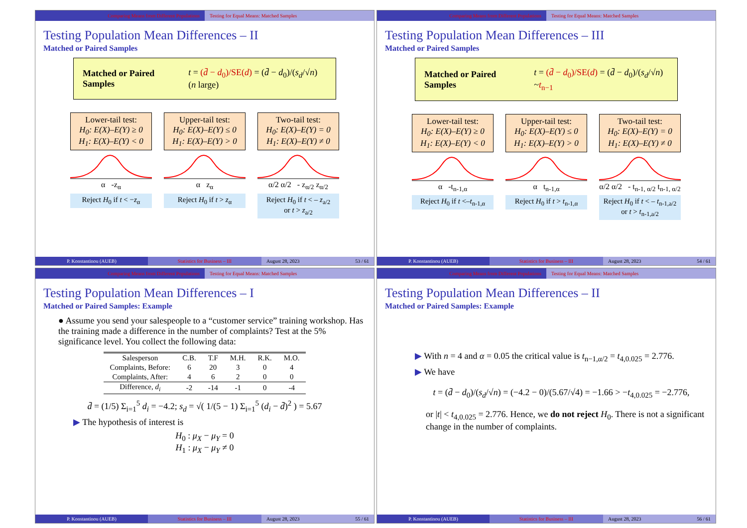Comparing Means from Different Populations
Testing for Equal Means: Matched Samples
Testing Population Mean Differences – II
Matched or Paired Samples
Matched or Paired Samples t = (d̄ − d<sub>0</sub>)/SE(d) = (d̄ − d<sub>0</sub>)/(s<sub>d</sub>/√n) (n large)
Lower-tail test:
H<sub>0</sub>: E(X)–E(Y) ≥ 0
H<sub>1</sub>: E(X)–E(Y) < 0
α -z<sub>α</sub>
Reject H<sub>0</sub> if t < −z<sub>α</sub>
Upper-tail test:
H<sub>0</sub>: E(X)–E(Y) ≤ 0
H<sub>1</sub>: E(X)–E(Y) > 0
α z<sub>α</sub>
Reject H<sub>0</sub> if t > z<sub>α</sub>
Two-tail test:
H<sub>0</sub>: E(X)–E(Y) = 0
H<sub>1</sub>: E(X)–E(Y) ≠ 0
α/2 α/2 - z<sub>α/2</sub> z<sub>α/2</sub>
Reject H<sub>0</sub> if t < – z<sub>a/2</sub>
or t > z<sub>a/2</sub>
P. Konstantinou (AUEB) Statistics for Business – III August 28, 2023 53 / 61
Comparing Means from Different Populations
Testing for Equal Means: Matched Samples
Testing Population Mean Differences – III
Matched or Paired Samples
Matched or Paired Samples t = (d̄ − d<sub>0</sub>)/SE(d) = (d̄ − d<sub>0</sub>)/(s<sub>d</sub>/√n) ~t<sub>n−1</sub>
Lower-tail test:
H<sub>0</sub>: E(X)–E(Y) ≥ 0
H<sub>1</sub>: E(X)–E(Y) < 0
α -t<sub>n-1,α</sub>
Reject H<sub>0</sub> if t <–t<sub>n-1,α</sub>
Upper-tail test:
H<sub>0</sub>: E(X)–E(Y) ≤ 0
H<sub>1</sub>: E(X)–E(Y) > 0
α t<sub>n-1,α</sub>
Reject H<sub>0</sub> if t > t<sub>n-1,α</sub>
Two-tail test:
H<sub>0</sub>: E(X)–E(Y) = 0
H<sub>1</sub>: E(X)–E(Y) ≠ 0
α/2 α/2 - t<sub>n-1, α/2</sub> t<sub>n-1, α/2</sub>
Reject H<sub>0</sub> if t < – t<sub>n-1,a/2</sub>
or t > t<sub>n-1,a/2</sub>
P. Konstantinou (AUEB) Statistics for Business – III August 28, 2023 54 / 61
Comparing Means from Different Populations
Testing for Equal Means: Matched Samples
Testing Population Mean Differences – I
Matched or Paired Samples: Example
● Assume you send your salespeople to a “customer service” training workshop. Has the training made a difference in the number of complaints? Test at the 5% significance level. You collect the following data:
| Salesperson | C.B. | T.F | M.H. | R.K. | M.O. |
| --- | --- | --- | --- | --- | --- |
| Complaints, Before: | 6 | 20 | 3 | 0 | 4 |
| Complaints, After: | 4 | 6 | 2 | 0 | 0 |
| Difference, d<sub>i</sub> | -2 | -14 | -1 | 0 | -4 |
d̄ = (1/5) Σ<sub>i=1</sub><sup>5</sup> d<sub>i</sub> = −4.2; s<sub>d</sub> = √( 1/(5 − 1) Σ<sub>i=1</sub><sup>5</sup> (d<sub>i</sub> − d̄)<sup>2</sup> ) = 5.67
▶ The hypothesis of interest is
H<sub>0</sub> : μ<sub>X</sub> − μ<sub>Y</sub> = 0
H<sub>1</sub> : μ<sub>X</sub> − μ<sub>Y</sub> ≠ 0
P. Konstantinou (AUEB) Statistics for Business – III August 28, 2023 55 / 61
Comparing Means from Different Populations
Testing for Equal Means: Matched Samples
Testing Population Mean Differences – II
Matched or Paired Samples: Example
▶ With n = 4 and α = 0.05 the critical value is t<sub>n−1,α/2</sub> = t<sub>4,0.025</sub> = 2.776.
▶ We have
t = (d̄ − d<sub>0</sub>)/(s<sub>d</sub>/√n) = (−4.2 − 0)/(5.67/√4) = −1.66 > −t<sub>4,0.025</sub> = −2.776,
or |t| < t<sub>4,0.025</sub> = 2.776. Hence, we do not reject H<sub>0</sub>. There is not a significant change in the number of complaints.
P. Konstantinou (AUEB) Statistics for Business – III August 28, 2023 56 / 61